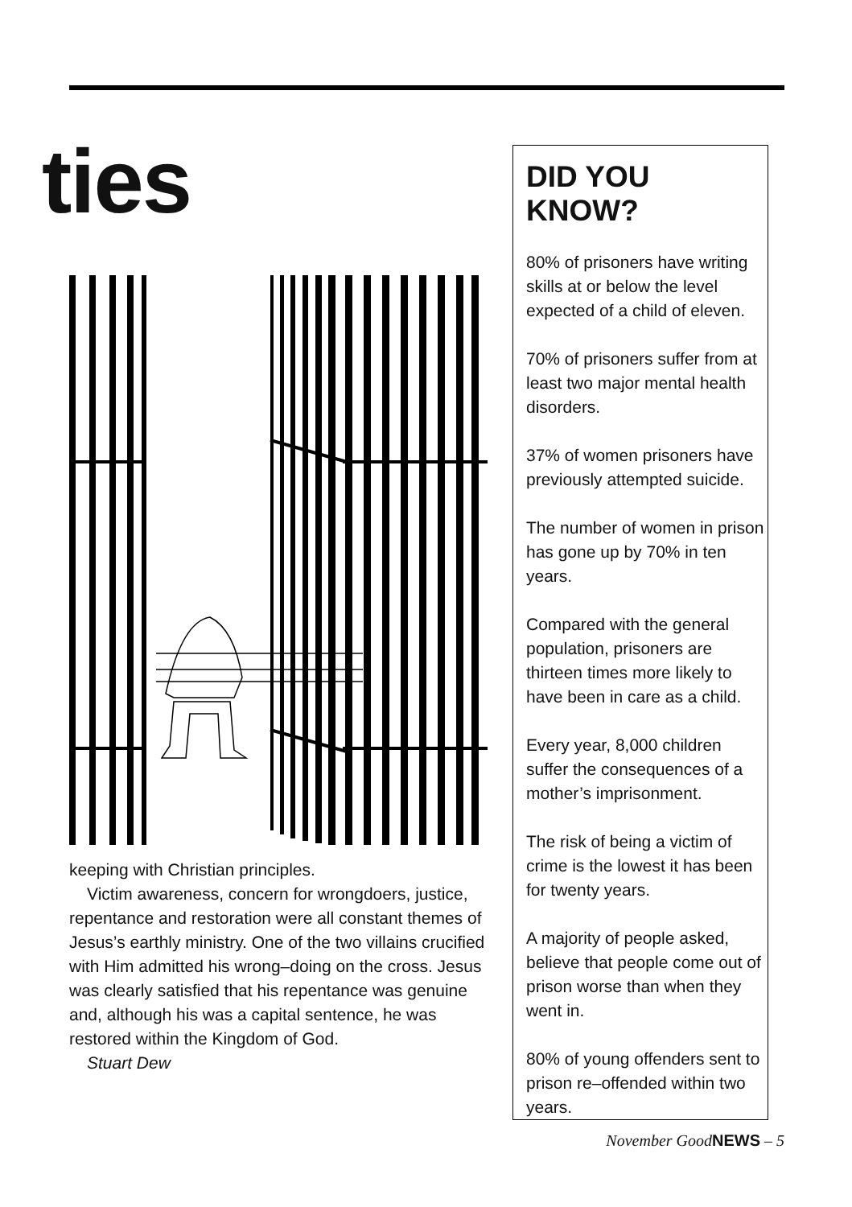ties
keeping with Christian principles.
Victim awareness, concern for wrongdoers, justice, repentance and restoration were all constant themes of Jesus’s earthly ministry. One of the two villains crucified with Him admitted his wrong–doing on the cross. Jesus was clearly satisfied that his repentance was genuine and, although his was a capital sentence, he was restored within the Kingdom of God.
Stuart Dew
DID YOU KNOW?
80% of prisoners have writing skills at or below the level expected of a child of eleven.
70% of prisoners suffer from at least two major mental health disorders.
37% of women prisoners have previously attempted suicide.
The number of women in prison has gone up by 70% in ten years.
Compared with the general population, prisoners are thirteen times more likely to have been in care as a child.
Every year, 8,000 children suffer the consequences of a mother’s imprisonment.
The risk of being a victim of crime is the lowest it has been for twenty years.
A majority of people asked, believe that people come out of prison worse than when they went in.
80% of young offenders sent to prison re–offended within two years.
November GoodNEWS – 5